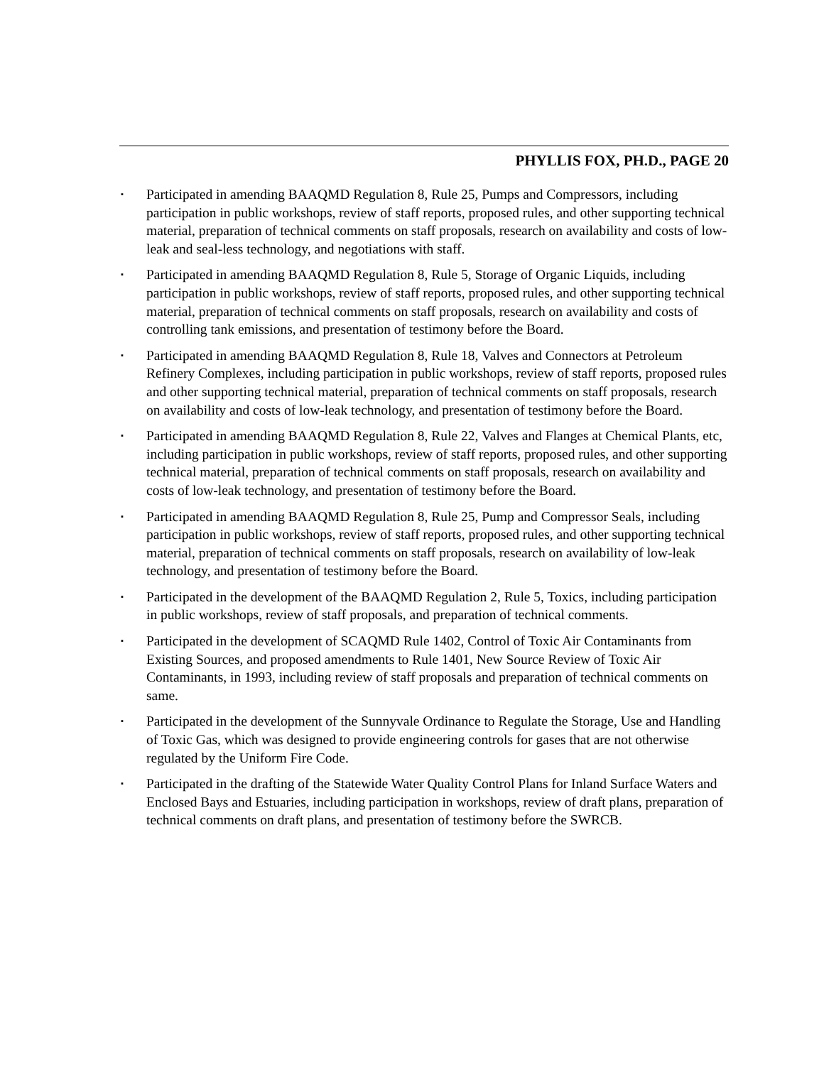PHYLLIS FOX, PH.D., PAGE 20
▪ Participated in amending BAAQMD Regulation 8, Rule 25, Pumps and Compressors, including participation in public workshops, review of staff reports, proposed rules, and other supporting technical material, preparation of technical comments on staff proposals, research on availability and costs of low-leak and seal-less technology, and negotiations with staff.
▪ Participated in amending BAAQMD Regulation 8, Rule 5, Storage of Organic Liquids, including participation in public workshops, review of staff reports, proposed rules, and other supporting technical material, preparation of technical comments on staff proposals, research on availability and costs of controlling tank emissions, and presentation of testimony before the Board.
▪ Participated in amending BAAQMD Regulation 8, Rule 18, Valves and Connectors at Petroleum Refinery Complexes, including participation in public workshops, review of staff reports, proposed rules and other supporting technical material, preparation of technical comments on staff proposals, research on availability and costs of low-leak technology, and presentation of testimony before the Board.
▪ Participated in amending BAAQMD Regulation 8, Rule 22, Valves and Flanges at Chemical Plants, etc, including participation in public workshops, review of staff reports, proposed rules, and other supporting technical material, preparation of technical comments on staff proposals, research on availability and costs of low-leak technology, and presentation of testimony before the Board.
▪ Participated in amending BAAQMD Regulation 8, Rule 25, Pump and Compressor Seals, including participation in public workshops, review of staff reports, proposed rules, and other supporting technical material, preparation of technical comments on staff proposals, research on availability of low-leak technology, and presentation of testimony before the Board.
▪ Participated in the development of the BAAQMD Regulation 2, Rule 5, Toxics, including participation in public workshops, review of staff proposals, and preparation of technical comments.
▪ Participated in the development of SCAQMD Rule 1402, Control of Toxic Air Contaminants from Existing Sources, and proposed amendments to Rule 1401, New Source Review of Toxic Air Contaminants, in 1993, including review of staff proposals and preparation of technical comments on same.
▪ Participated in the development of the Sunnyvale Ordinance to Regulate the Storage, Use and Handling of Toxic Gas, which was designed to provide engineering controls for gases that are not otherwise regulated by the Uniform Fire Code.
▪ Participated in the drafting of the Statewide Water Quality Control Plans for Inland Surface Waters and Enclosed Bays and Estuaries, including participation in workshops, review of draft plans, preparation of technical comments on draft plans, and presentation of testimony before the SWRCB.